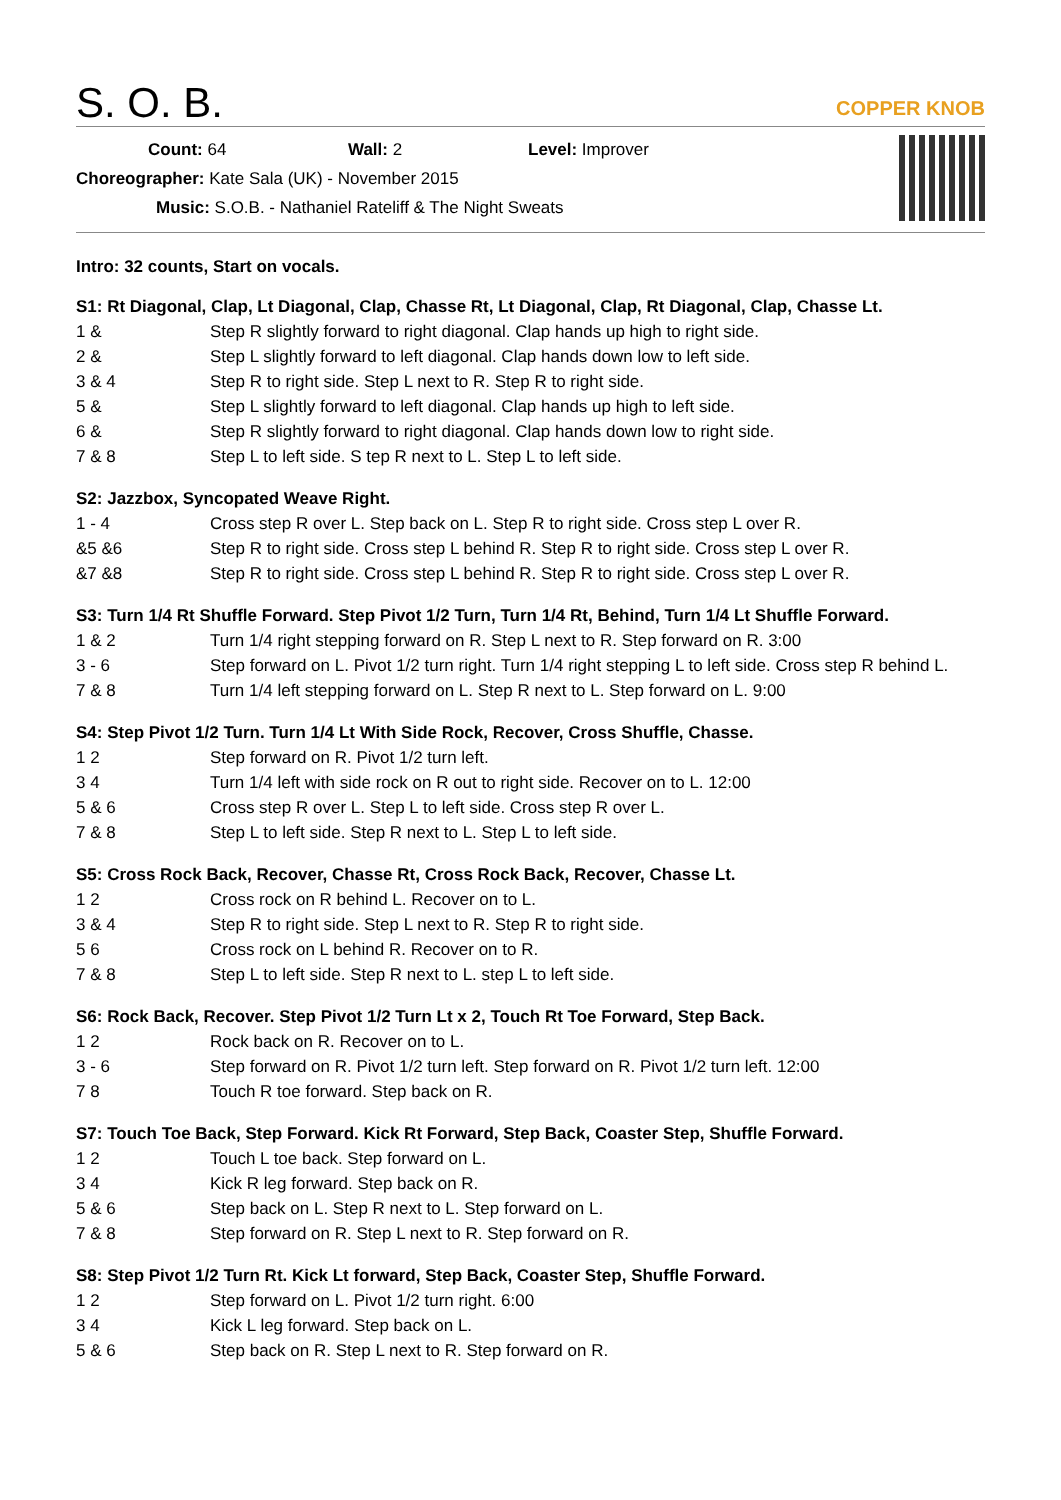S. O. B.
COPPER KNOB
Count: 64 Wall: 2 Level: Improver
Choreographer: Kate Sala (UK) - November 2015
Music: S.O.B. - Nathaniel Rateliff & The Night Sweats
Intro: 32 counts, Start on vocals.
S1: Rt Diagonal, Clap, Lt Diagonal, Clap, Chasse Rt, Lt Diagonal, Clap, Rt Diagonal, Clap, Chasse Lt.
| 1 & | Step R slightly forward to right diagonal. Clap hands up high to right side. |
| 2 & | Step L slightly forward to left diagonal. Clap hands down low to left side. |
| 3 & 4 | Step R to right side. Step L next to R. Step R to right side. |
| 5 & | Step L slightly forward to left diagonal. Clap hands up high to left side. |
| 6 & | Step R slightly forward to right diagonal. Clap hands down low to right side. |
| 7 & 8 | Step L to left side. S tep R next to L. Step L to left side. |
S2: Jazzbox, Syncopated Weave Right.
| 1 - 4 | Cross step R over L. Step back on L. Step R to right side. Cross step L over R. |
| &5 &6 | Step R to right side. Cross step L behind R. Step R to right side. Cross step L over R. |
| &7 &8 | Step R to right side. Cross step L behind R. Step R to right side. Cross step L over R. |
S3: Turn 1/4 Rt Shuffle Forward. Step Pivot 1/2 Turn, Turn 1/4 Rt, Behind, Turn 1/4 Lt Shuffle Forward.
| 1 & 2 | Turn 1/4 right stepping forward on R. Step L next to R. Step forward on R. 3:00 |
| 3 - 6 | Step forward on L. Pivot 1/2 turn right. Turn 1/4 right stepping L to left side. Cross step R behind L. |
| 7 & 8 | Turn 1/4 left stepping forward on L. Step R next to L. Step forward on L. 9:00 |
S4: Step Pivot 1/2 Turn. Turn 1/4 Lt With Side Rock, Recover, Cross Shuffle, Chasse.
| 1 2 | Step forward on R. Pivot 1/2 turn left. |
| 3 4 | Turn 1/4 left with side rock on R out to right side. Recover on to L. 12:00 |
| 5 & 6 | Cross step R over L. Step L to left side. Cross step R over L. |
| 7 & 8 | Step L to left side. Step R next to L. Step L to left side. |
S5: Cross Rock Back, Recover, Chasse Rt, Cross Rock Back, Recover, Chasse Lt.
| 1 2 | Cross rock on R behind L. Recover on to L. |
| 3 & 4 | Step R to right side. Step L next to R. Step R to right side. |
| 5 6 | Cross rock on L behind R. Recover on to R. |
| 7 & 8 | Step L to left side. Step R next to L. step L to left side. |
S6: Rock Back, Recover. Step Pivot 1/2 Turn Lt x 2, Touch Rt Toe Forward, Step Back.
| 1 2 | Rock back on R. Recover on to L. |
| 3 - 6 | Step forward on R. Pivot 1/2 turn left. Step forward on R. Pivot 1/2 turn left. 12:00 |
| 7 8 | Touch R toe forward. Step back on R. |
S7: Touch Toe Back, Step Forward. Kick Rt Forward, Step Back, Coaster Step, Shuffle Forward.
| 1 2 | Touch L toe back. Step forward on L. |
| 3 4 | Kick R leg forward. Step back on R. |
| 5 & 6 | Step back on L. Step R next to L. Step forward on L. |
| 7 & 8 | Step forward on R. Step L next to R. Step forward on R. |
S8: Step Pivot 1/2 Turn Rt. Kick Lt forward, Step Back, Coaster Step, Shuffle Forward.
| 1 2 | Step forward on L. Pivot 1/2 turn right. 6:00 |
| 3 4 | Kick L leg forward. Step back on L. |
| 5 & 6 | Step back on R. Step L next to R. Step forward on R. |